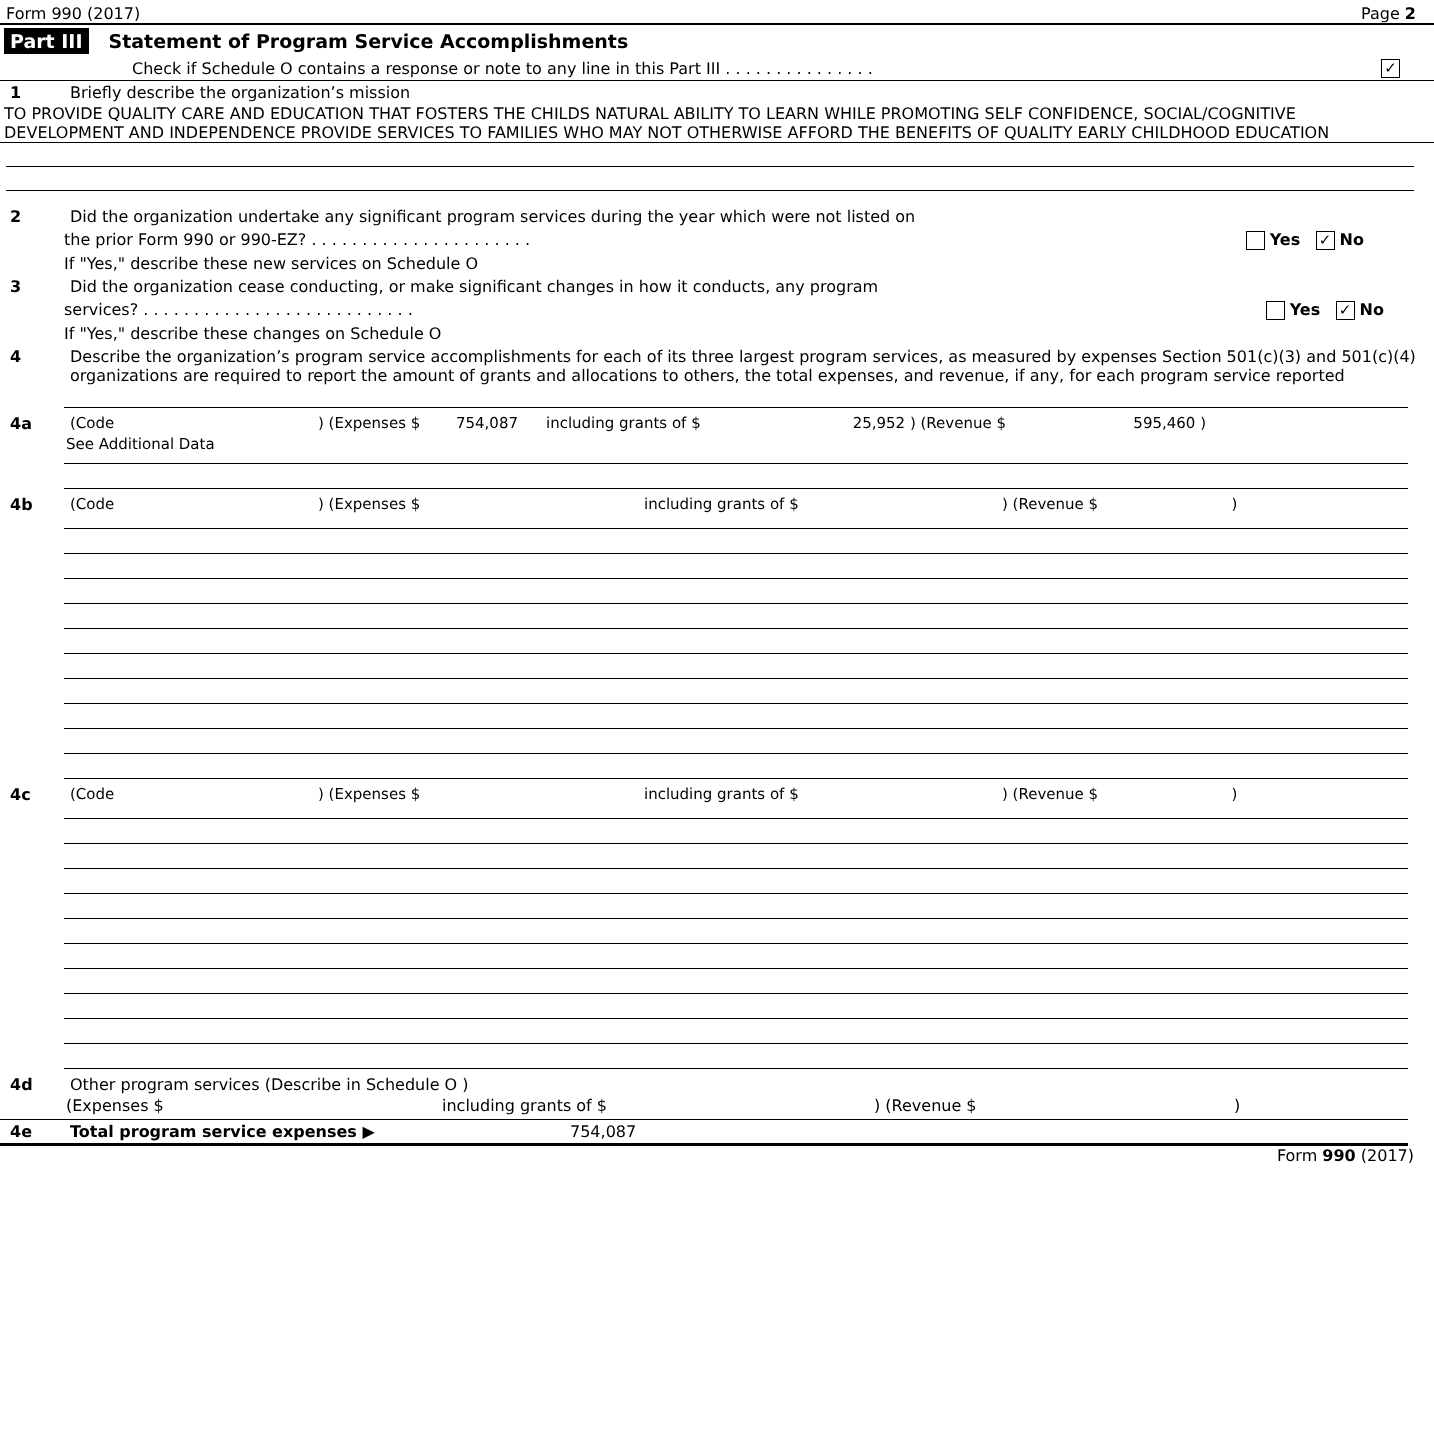Form 990 (2017) Page 2
Part III Statement of Program Service Accomplishments
Check if Schedule O contains a response or note to any line in this Part III . . . . . . . . . . . . . . . ✓
1 Briefly describe the organization’s mission
TO PROVIDE QUALITY CARE AND EDUCATION THAT FOSTERS THE CHILDS NATURAL ABILITY TO LEARN WHILE PROMOTING SELF CONFIDENCE, SOCIAL/COGNITIVE DEVELOPMENT AND INDEPENDENCE PROVIDE SERVICES TO FAMILIES WHO MAY NOT OTHERWISE AFFORD THE BENEFITS OF QUALITY EARLY CHILDHOOD EDUCATION
2 Did the organization undertake any significant program services during the year which were not listed on
the prior Form 990 or 990-EZ? . . . . . . . . . . . . . . . . . . . . . . Yes ✓ No
If "Yes," describe these new services on Schedule O
3 Did the organization cease conducting, or make significant changes in how it conducts, any program
services? . . . . . . . . . . . . . . . . . . . . . . . . . . . Yes ✓ No
If "Yes," describe these changes on Schedule O
4 Describe the organization’s program service accomplishments for each of its three largest program services, as measured by expenses Section 501(c)(3) and 501(c)(4) organizations are required to report the amount of grants and allocations to others, the total expenses, and revenue, if any, for each program service reported
4a (Code) (Expenses $ 754,087 including grants of $ 25,952 ) (Revenue $ 595,460 )
See Additional Data
4b (Code) (Expenses $ including grants of $) (Revenue $ )
4c (Code) (Expenses $ including grants of $) (Revenue $ )
4d Other program services (Describe in Schedule O )
(Expenses $ including grants of $) (Revenue $)
4e Total program service expenses ▶ 754,087
Form 990 (2017)